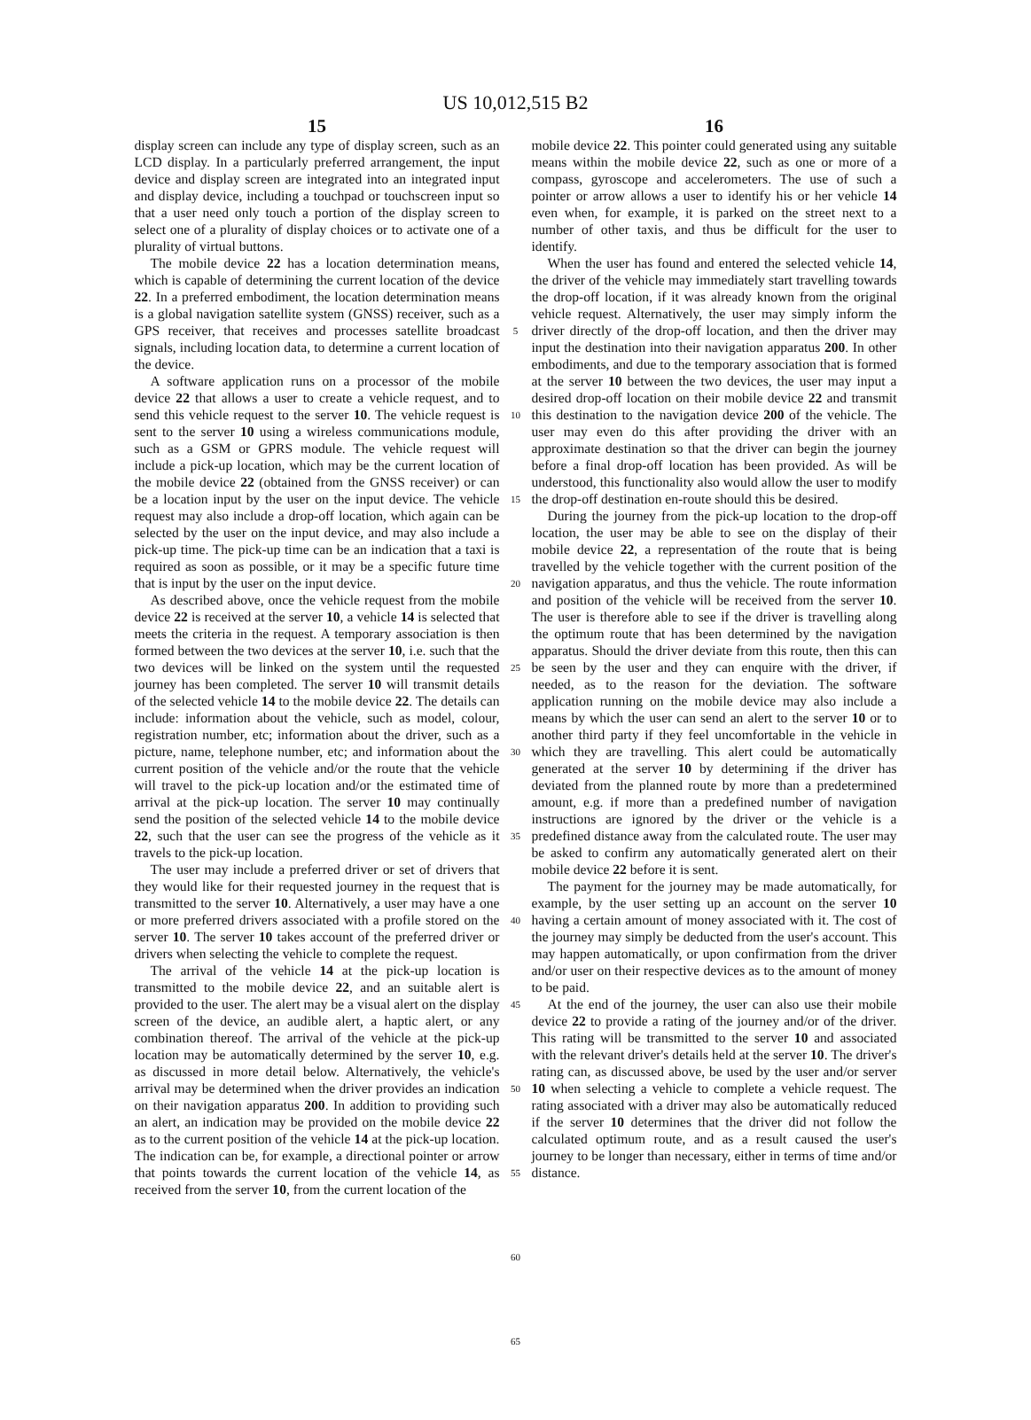US 10,012,515 B2
15
display screen can include any type of display screen, such as an LCD display. In a particularly preferred arrangement, the input device and display screen are integrated into an integrated input and display device, including a touchpad or touchscreen input so that a user need only touch a portion of the display screen to select one of a plurality of display choices or to activate one of a plurality of virtual buttons.
The mobile device 22 has a location determination means, which is capable of determining the current location of the device 22. In a preferred embodiment, the location determination means is a global navigation satellite system (GNSS) receiver, such as a GPS receiver, that receives and processes satellite broadcast signals, including location data, to determine a current location of the device.
A software application runs on a processor of the mobile device 22 that allows a user to create a vehicle request, and to send this vehicle request to the server 10. The vehicle request is sent to the server 10 using a wireless communications module, such as a GSM or GPRS module. The vehicle request will include a pick-up location, which may be the current location of the mobile device 22 (obtained from the GNSS receiver) or can be a location input by the user on the input device. The vehicle request may also include a drop-off location, which again can be selected by the user on the input device, and may also include a pick-up time. The pick-up time can be an indication that a taxi is required as soon as possible, or it may be a specific future time that is input by the user on the input device.
As described above, once the vehicle request from the mobile device 22 is received at the server 10, a vehicle 14 is selected that meets the criteria in the request. A temporary association is then formed between the two devices at the server 10, i.e. such that the two devices will be linked on the system until the requested journey has been completed. The server 10 will transmit details of the selected vehicle 14 to the mobile device 22. The details can include: information about the vehicle, such as model, colour, registration number, etc; information about the driver, such as a picture, name, telephone number, etc; and information about the current position of the vehicle and/or the route that the vehicle will travel to the pick-up location and/or the estimated time of arrival at the pick-up location. The server 10 may continually send the position of the selected vehicle 14 to the mobile device 22, such that the user can see the progress of the vehicle as it travels to the pick-up location.
The user may include a preferred driver or set of drivers that they would like for their requested journey in the request that is transmitted to the server 10. Alternatively, a user may have a one or more preferred drivers associated with a profile stored on the server 10. The server 10 takes account of the preferred driver or drivers when selecting the vehicle to complete the request.
The arrival of the vehicle 14 at the pick-up location is transmitted to the mobile device 22, and an suitable alert is provided to the user. The alert may be a visual alert on the display screen of the device, an audible alert, a haptic alert, or any combination thereof. The arrival of the vehicle at the pick-up location may be automatically determined by the server 10, e.g. as discussed in more detail below. Alternatively, the vehicle's arrival may be determined when the driver provides an indication on their navigation apparatus 200. In addition to providing such an alert, an indication may be provided on the mobile device 22 as to the current position of the vehicle 14 at the pick-up location. The indication can be, for example, a directional pointer or arrow that points towards the current location of the vehicle 14, as received from the server 10, from the current location of the
5
10
15
20
25
30
35
40
45
50
55
60
65
16
mobile device 22. This pointer could generated using any suitable means within the mobile device 22, such as one or more of a compass, gyroscope and accelerometers. The use of such a pointer or arrow allows a user to identify his or her vehicle 14 even when, for example, it is parked on the street next to a number of other taxis, and thus be difficult for the user to identify.
When the user has found and entered the selected vehicle 14, the driver of the vehicle may immediately start travelling towards the drop-off location, if it was already known from the original vehicle request. Alternatively, the user may simply inform the driver directly of the drop-off location, and then the driver may input the destination into their navigation apparatus 200. In other embodiments, and due to the temporary association that is formed at the server 10 between the two devices, the user may input a desired drop-off location on their mobile device 22 and transmit this destination to the navigation device 200 of the vehicle. The user may even do this after providing the driver with an approximate destination so that the driver can begin the journey before a final drop-off location has been provided. As will be understood, this functionality also would allow the user to modify the drop-off destination en-route should this be desired.
During the journey from the pick-up location to the drop-off location, the user may be able to see on the display of their mobile device 22, a representation of the route that is being travelled by the vehicle together with the current position of the navigation apparatus, and thus the vehicle. The route information and position of the vehicle will be received from the server 10. The user is therefore able to see if the driver is travelling along the optimum route that has been determined by the navigation apparatus. Should the driver deviate from this route, then this can be seen by the user and they can enquire with the driver, if needed, as to the reason for the deviation. The software application running on the mobile device may also include a means by which the user can send an alert to the server 10 or to another third party if they feel uncomfortable in the vehicle in which they are travelling. This alert could be automatically generated at the server 10 by determining if the driver has deviated from the planned route by more than a predetermined amount, e.g. if more than a predefined number of navigation instructions are ignored by the driver or the vehicle is a predefined distance away from the calculated route. The user may be asked to confirm any automatically generated alert on their mobile device 22 before it is sent.
The payment for the journey may be made automatically, for example, by the user setting up an account on the server 10 having a certain amount of money associated with it. The cost of the journey may simply be deducted from the user's account. This may happen automatically, or upon confirmation from the driver and/or user on their respective devices as to the amount of money to be paid.
At the end of the journey, the user can also use their mobile device 22 to provide a rating of the journey and/or of the driver. This rating will be transmitted to the server 10 and associated with the relevant driver's details held at the server 10. The driver's rating can, as discussed above, be used by the user and/or server 10 when selecting a vehicle to complete a vehicle request. The rating associated with a driver may also be automatically reduced if the server 10 determines that the driver did not follow the calculated optimum route, and as a result caused the user's journey to be longer than necessary, either in terms of time and/or distance.